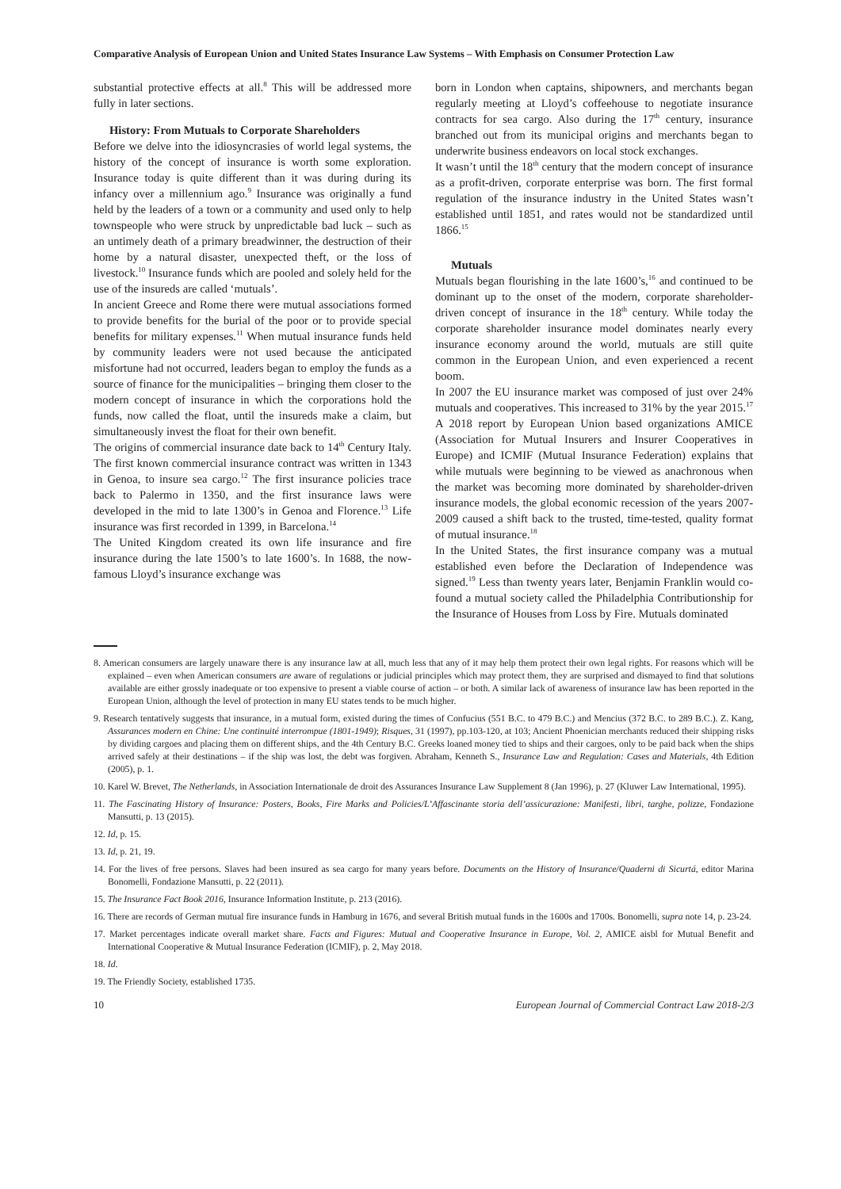Comparative Analysis of European Union and United States Insurance Law Systems – With Emphasis on Consumer Protection Law
substantial protective effects at all.<sup>8</sup> This will be addressed more fully in later sections.
History: From Mutuals to Corporate Share­holders
Before we delve into the idiosyncrasies of world legal systems, the history of the concept of insurance is worth some exploration. Insurance today is quite different than it was during during its infancy over a millennium ago.<sup>9</sup> Insurance was originally a fund held by the leaders of a town or a community and used only to help townspeople who were struck by unpredictable bad luck – such as an untimely death of a primary breadwinner, the destruction of their home by a natural disaster, unexpected theft, or the loss of livestock.<sup>10</sup> Insurance funds which are pooled and solely held for the use of the insureds are called ‘mutuals’.
In ancient Greece and Rome there were mutual associ­ations formed to provide benefits for the burial of the poor or to provide special benefits for military expenses.<sup>11</sup> When mutual insurance funds held by community leaders were not used because the anticipated misfortune had not occurred, leaders began to employ the funds as a source of finance for the municipalities – bringing them closer to the modern concept of insurance in which the corporations hold the funds, now called the float, until the insureds make a claim, but simultaneously invest the float for their own benefit.
The origins of commercial insurance date back to 14<sup>th</sup> Century Italy. The first known commercial insurance contract was written in 1343 in Genoa, to insure sea cargo.<sup>12</sup> The first insurance policies trace back to Palermo in 1350, and the first insurance laws were developed in the mid to late 1300’s in Genoa and Florence.<sup>13</sup> Life insur­ance was first recorded in 1399, in Barcelona.<sup>14</sup>
The United Kingdom created its own life insurance and fire insurance during the late 1500’s to late 1600’s. In 1688, the now-famous Lloyd’s insurance exchange was
born in London when captains, shipowners, and mer­chants began regularly meeting at Lloyd’s coffeehouse to negotiate insurance contracts for sea cargo. Also during the 17<sup>th</sup> century, insurance branched out from its muni­cipal origins and merchants began to underwrite business endeavors on local stock exchanges.
It wasn’t until the 18<sup>th</sup> century that the modern concept of insurance as a profit-driven, corporate enterprise was born. The first formal regulation of the insurance industry in the United States wasn’t established until 1851, and rates would not be standardized until 1866.<sup>15</sup>
Mutuals
Mutuals began flourishing in the late 1600’s,<sup>16</sup> and contin­ued to be dominant up to the onset of the modern, cor­porate shareholder-driven concept of insurance in the 18<sup>th</sup> century. While today the corporate shareholder in­surance model dominates nearly every insurance economy around the world, mutuals are still quite common in the European Union, and even experienced a recent boom.
In 2007 the EU insurance market was composed of just over 24% mutuals and cooperatives. This increased to 31% by the year 2015.<sup>17</sup> A 2018 report by European Union based organizations AMICE (Association for Mutual Insurers and Insurer Cooperatives in Europe) and ICMIF (Mutual Insurance Federation) explains that while mutuals were beginning to be viewed as anachron­ous when the market was becoming more dominated by shareholder-driven insurance models, the global economic recession of the years 2007-2009 caused a shift back to the trusted, time-tested, quality format of mutual insur­ance.<sup>18</sup>
In the United States, the first insurance company was a mutual established even before the Declaration of Inde­pendence was signed.<sup>19</sup> Less than twenty years later, Benjamin Franklin would co-found a mutual society called the Philadelphia Contributionship for the Insur­ance of Houses from Loss by Fire. Mutuals dominated
8. American consumers are largely unaware there is any insurance law at all, much less that any of it may help them protect their own legal rights. For reasons which will be explained – even when American consumers are aware of regulations or judicial principles which may protect them, they are surprised and dismayed to find that solutions available are either grossly inadequate or too expensive to present a viable course of action – or both. A similar lack of awareness of insurance law has been reported in the European Union, although the level of protection in many EU states tends to be much higher.
9. Research tentatively suggests that insurance, in a mutual form, existed during the times of Confucius (551 B.C. to 479 B.C.) and Mencius (372 B.C. to 289 B.C.). Z. Kang, Assurances modern en Chine: Une continuité interrompue (1801-1949); Risques, 31 (1997), pp.103-120, at 103; Ancient Phoenician merchants reduced their shipping risks by dividing cargoes and placing them on different ships, and the 4th Century B.C. Greeks loaned money tied to ships and their cargoes, only to be paid back when the ships arrived safely at their destinations – if the ship was lost, the debt was forgiven. Abraham, Kenneth S., Insurance Law and Regulation: Cases and Materials, 4th Edition (2005), p. 1.
10. Karel W. Brevet, The Netherlands, in Association Internationale de droit des Assurances Insurance Law Supplement 8 (Jan 1996), p. 27 (Kluwer Law International, 1995).
11. The Fascinating History of Insurance: Posters, Books, Fire Marks and Policies/L’Affascinante storia dell’assicurazione: Manifesti, libri, targhe, polizze, Fondazione Mansutti, p. 13 (2015).
12. Id, p. 15.
13. Id, p. 21, 19.
14. For the lives of free persons. Slaves had been insured as sea cargo for many years before. Documents on the History of Insurance/Quaderni di Sicurtá, editor Marina Bonomelli, Fondazione Mansutti, p. 22 (2011).
15. The Insurance Fact Book 2016, Insurance Information Institute, p. 213 (2016).
16. There are records of German mutual fire insurance funds in Hamburg in 1676, and several British mutual funds in the 1600s and 1700s. Bonomelli, supra note 14, p. 23-24.
17. Market percentages indicate overall market share. Facts and Figures: Mutual and Cooperative Insurance in Europe, Vol. 2, AMICE aisbl for Mutual Benefit and International Cooperative & Mutual Insurance Federation (ICMIF), p. 2, May 2018.
18. Id.
19. The Friendly Society, established 1735.
10 European Journal of Commercial Contract Law 2018-2/3